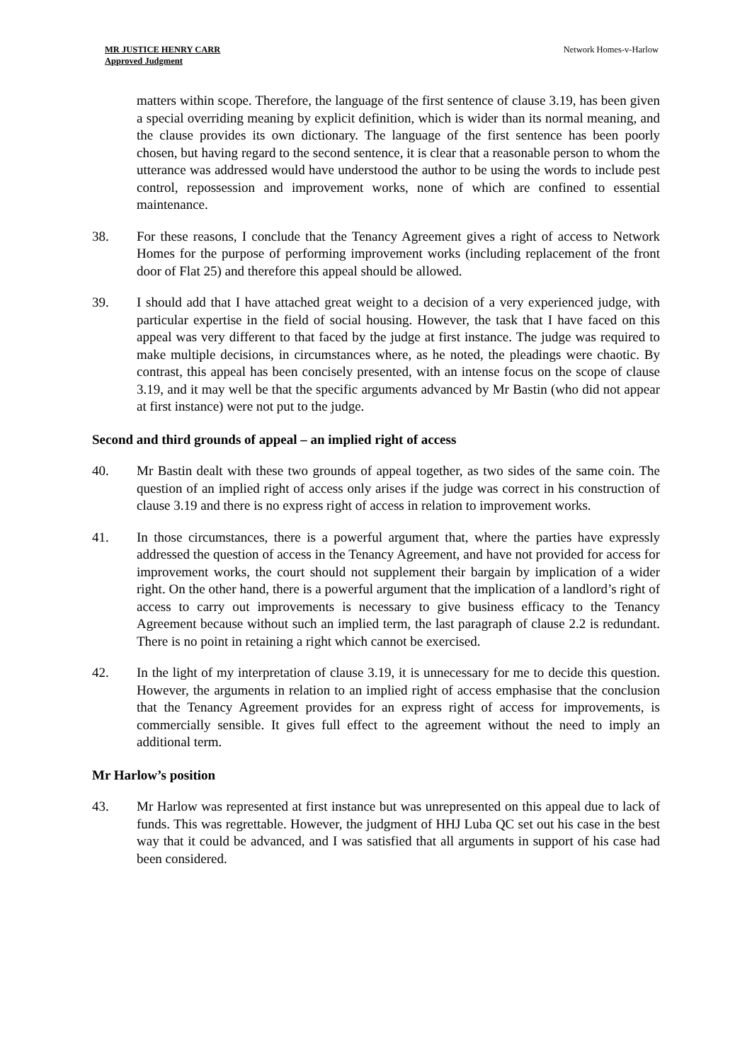MR JUSTICE HENRY CARR
Approved Judgment
Network Homes-v-Harlow
matters within scope. Therefore, the language of the first sentence of clause 3.19, has been given a special overriding meaning by explicit definition, which is wider than its normal meaning, and the clause provides its own dictionary. The language of the first sentence has been poorly chosen, but having regard to the second sentence, it is clear that a reasonable person to whom the utterance was addressed would have understood the author to be using the words to include pest control, repossession and improvement works, none of which are confined to essential maintenance.
38. For these reasons, I conclude that the Tenancy Agreement gives a right of access to Network Homes for the purpose of performing improvement works (including replacement of the front door of Flat 25) and therefore this appeal should be allowed.
39. I should add that I have attached great weight to a decision of a very experienced judge, with particular expertise in the field of social housing. However, the task that I have faced on this appeal was very different to that faced by the judge at first instance. The judge was required to make multiple decisions, in circumstances where, as he noted, the pleadings were chaotic. By contrast, this appeal has been concisely presented, with an intense focus on the scope of clause 3.19, and it may well be that the specific arguments advanced by Mr Bastin (who did not appear at first instance) were not put to the judge.
Second and third grounds of appeal – an implied right of access
40. Mr Bastin dealt with these two grounds of appeal together, as two sides of the same coin. The question of an implied right of access only arises if the judge was correct in his construction of clause 3.19 and there is no express right of access in relation to improvement works.
41. In those circumstances, there is a powerful argument that, where the parties have expressly addressed the question of access in the Tenancy Agreement, and have not provided for access for improvement works, the court should not supplement their bargain by implication of a wider right. On the other hand, there is a powerful argument that the implication of a landlord’s right of access to carry out improvements is necessary to give business efficacy to the Tenancy Agreement because without such an implied term, the last paragraph of clause 2.2 is redundant. There is no point in retaining a right which cannot be exercised.
42. In the light of my interpretation of clause 3.19, it is unnecessary for me to decide this question. However, the arguments in relation to an implied right of access emphasise that the conclusion that the Tenancy Agreement provides for an express right of access for improvements, is commercially sensible. It gives full effect to the agreement without the need to imply an additional term.
Mr Harlow’s position
43. Mr Harlow was represented at first instance but was unrepresented on this appeal due to lack of funds. This was regrettable. However, the judgment of HHJ Luba QC set out his case in the best way that it could be advanced, and I was satisfied that all arguments in support of his case had been considered.